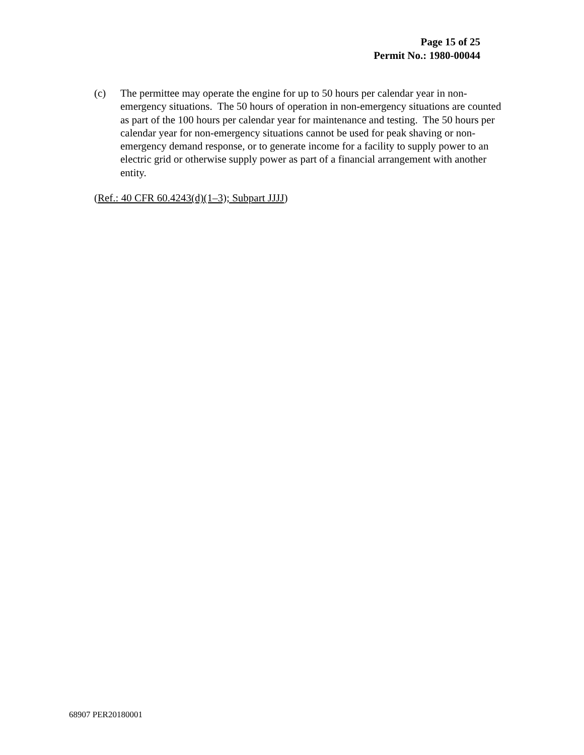Page 15 of 25
Permit No.: 1980-00044
(c) The permittee may operate the engine for up to 50 hours per calendar year in non-emergency situations. The 50 hours of operation in non-emergency situations are counted as part of the 100 hours per calendar year for maintenance and testing. The 50 hours per calendar year for non-emergency situations cannot be used for peak shaving or non-emergency demand response, or to generate income for a facility to supply power to an electric grid or otherwise supply power as part of a financial arrangement with another entity.
(Ref.: 40 CFR 60.4243(d)(1–3); Subpart JJJJ)
68907 PER20180001